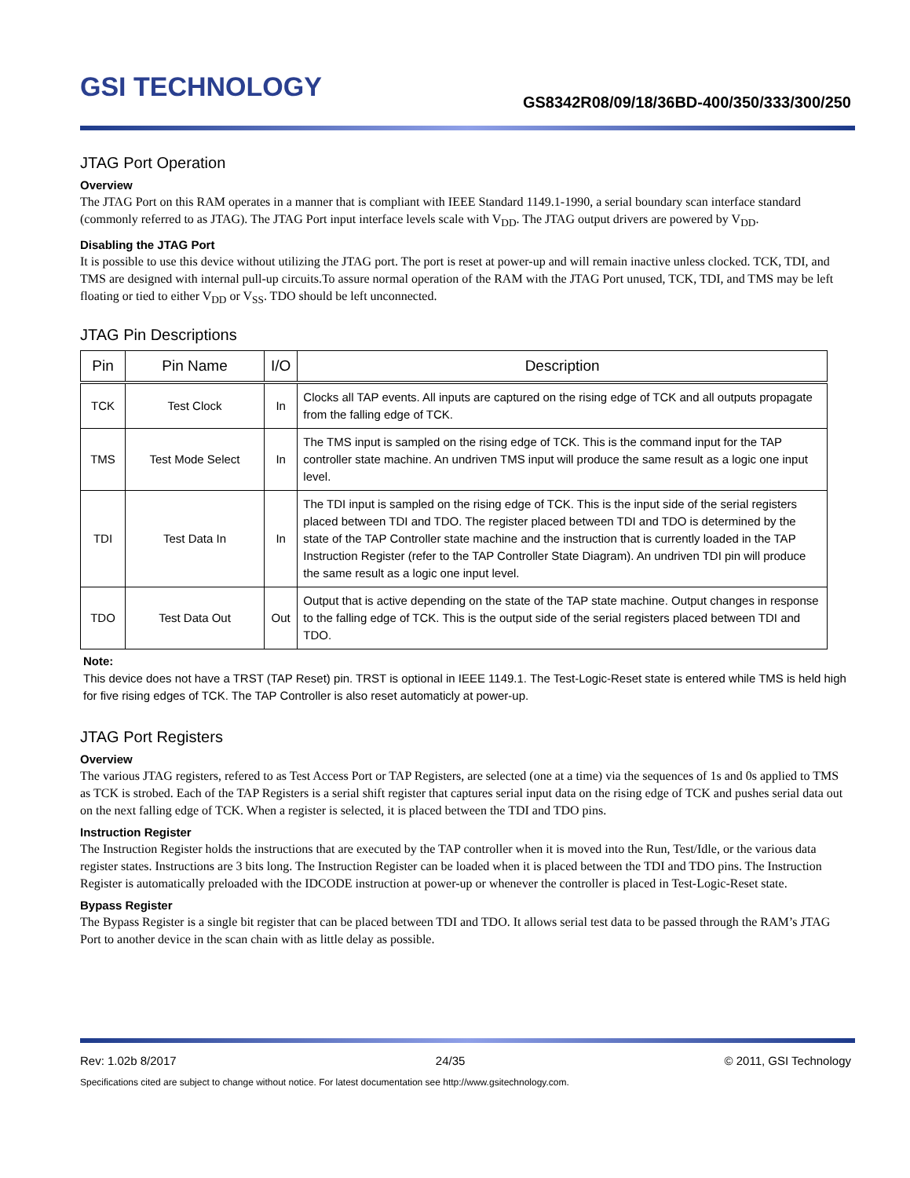GSI TECHNOLOGY
GS8342R08/09/18/36BD-400/350/333/300/250
JTAG Port Operation
Overview
The JTAG Port on this RAM operates in a manner that is compliant with IEEE Standard 1149.1-1990, a serial boundary scan interface standard (commonly referred to as JTAG). The JTAG Port input interface levels scale with V<sub>DD</sub>. The JTAG output drivers are powered by V<sub>DD</sub>.
Disabling the JTAG Port
It is possible to use this device without utilizing the JTAG port. The port is reset at power-up and will remain inactive unless clocked. TCK, TDI, and TMS are designed with internal pull-up circuits.To assure normal operation of the RAM with the JTAG Port unused, TCK, TDI, and TMS may be left floating or tied to either V<sub>DD</sub> or V<sub>SS</sub>. TDO should be left unconnected.
JTAG Pin Descriptions
| Pin | Pin Name | I/O | Description |
| --- | --- | --- | --- |
| TCK | Test Clock | In | Clocks all TAP events. All inputs are captured on the rising edge of TCK and all outputs propagate from the falling edge of TCK. |
| TMS | Test Mode Select | In | The TMS input is sampled on the rising edge of TCK. This is the command input for the TAP controller state machine. An undriven TMS input will produce the same result as a logic one input level. |
| TDI | Test Data In | In | The TDI input is sampled on the rising edge of TCK. This is the input side of the serial registers placed between TDI and TDO. The register placed between TDI and TDO is determined by the state of the TAP Controller state machine and the instruction that is currently loaded in the TAP Instruction Register (refer to the TAP Controller State Diagram). An undriven TDI pin will produce the same result as a logic one input level. |
| TDO | Test Data Out | Out | Output that is active depending on the state of the TAP state machine. Output changes in response to the falling edge of TCK. This is the output side of the serial registers placed between TDI and TDO. |
Note:
This device does not have a TRST (TAP Reset) pin. TRST is optional in IEEE 1149.1. The Test-Logic-Reset state is entered while TMS is held high for five rising edges of TCK. The TAP Controller is also reset automaticly at power-up.
JTAG Port Registers
Overview
The various JTAG registers, refered to as Test Access Port or TAP Registers, are selected (one at a time) via the sequences of 1s and 0s applied to TMS as TCK is strobed. Each of the TAP Registers is a serial shift register that captures serial input data on the rising edge of TCK and pushes serial data out on the next falling edge of TCK. When a register is selected, it is placed between the TDI and TDO pins.
Instruction Register
The Instruction Register holds the instructions that are executed by the TAP controller when it is moved into the Run, Test/Idle, or the various data register states. Instructions are 3 bits long. The Instruction Register can be loaded when it is placed between the TDI and TDO pins. The Instruction Register is automatically preloaded with the IDCODE instruction at power-up or whenever the controller is placed in Test-Logic-Reset state.
Bypass Register
The Bypass Register is a single bit register that can be placed between TDI and TDO. It allows serial test data to be passed through the RAM’s JTAG Port to another device in the scan chain with as little delay as possible.
Rev: 1.02b 8/2017 24/35 © 2011, GSI Technology
Specifications cited are subject to change without notice. For latest documentation see http://www.gsitechnology.com.